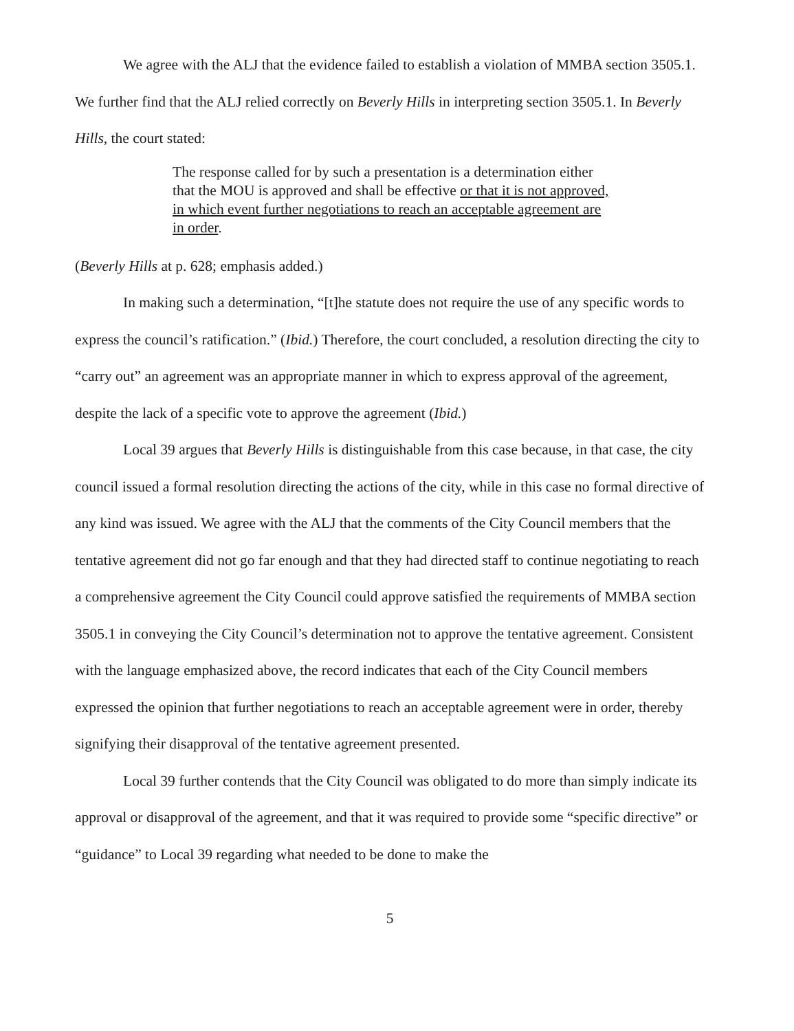We agree with the ALJ that the evidence failed to establish a violation of MMBA section 3505.1. We further find that the ALJ relied correctly on Beverly Hills in interpreting section 3505.1. In Beverly Hills, the court stated:
The response called for by such a presentation is a determination either that the MOU is approved and shall be effective or that it is not approved, in which event further negotiations to reach an acceptable agreement are in order.
(Beverly Hills at p. 628; emphasis added.)
In making such a determination, “[t]he statute does not require the use of any specific words to express the council’s ratification.” (Ibid.) Therefore, the court concluded, a resolution directing the city to “carry out” an agreement was an appropriate manner in which to express approval of the agreement, despite the lack of a specific vote to approve the agreement (Ibid.)
Local 39 argues that Beverly Hills is distinguishable from this case because, in that case, the city council issued a formal resolution directing the actions of the city, while in this case no formal directive of any kind was issued. We agree with the ALJ that the comments of the City Council members that the tentative agreement did not go far enough and that they had directed staff to continue negotiating to reach a comprehensive agreement the City Council could approve satisfied the requirements of MMBA section 3505.1 in conveying the City Council’s determination not to approve the tentative agreement. Consistent with the language emphasized above, the record indicates that each of the City Council members expressed the opinion that further negotiations to reach an acceptable agreement were in order, thereby signifying their disapproval of the tentative agreement presented.
Local 39 further contends that the City Council was obligated to do more than simply indicate its approval or disapproval of the agreement, and that it was required to provide some “specific directive” or “guidance” to Local 39 regarding what needed to be done to make the
5